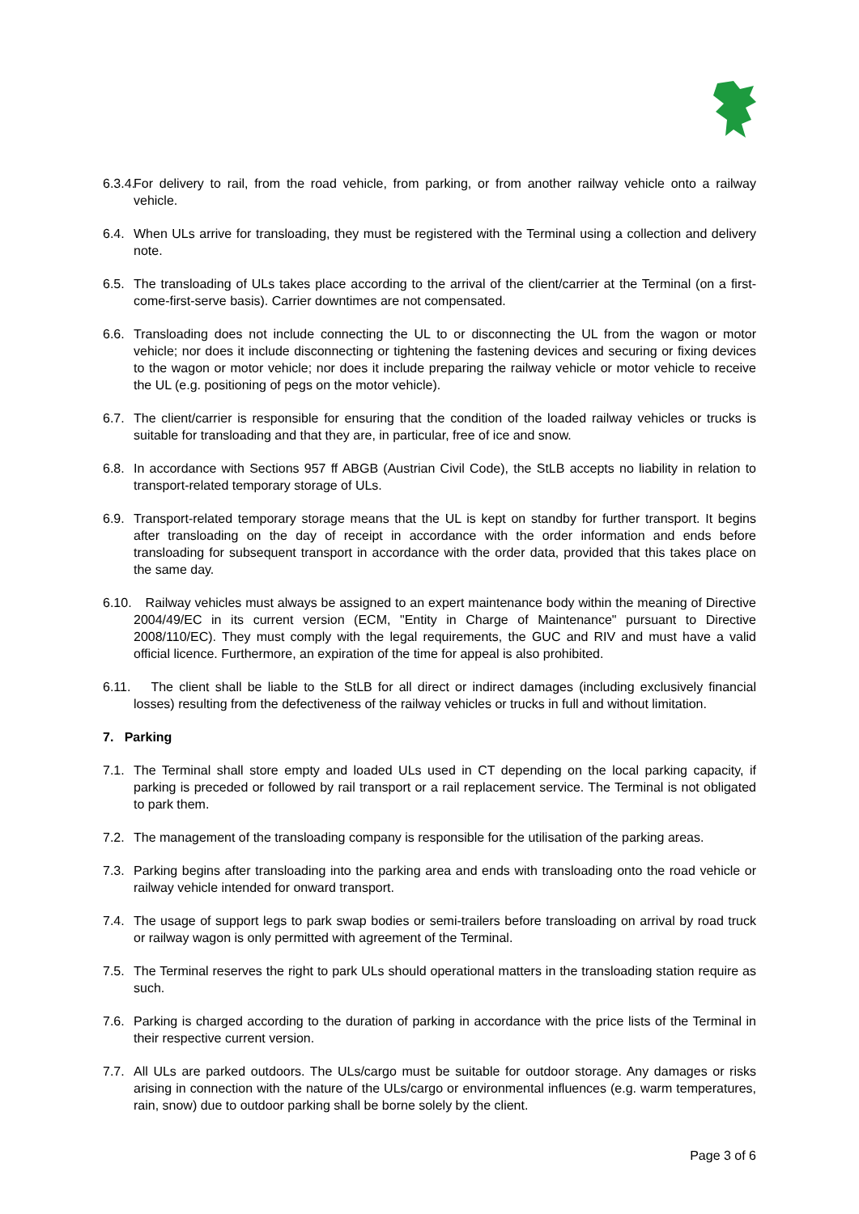6.3.4.
For delivery to rail, from the road vehicle, from parking, or from another railway vehicle onto a railway vehicle.
6.4.
When ULs arrive for transloading, they must be registered with the Terminal using a collection and delivery note.
6.5.
The transloading of ULs takes place according to the arrival of the client/carrier at the Terminal (on a first-come-first-serve basis). Carrier downtimes are not compensated.
6.6.
Transloading does not include connecting the UL to or disconnecting the UL from the wagon or motor vehicle; nor does it include disconnecting or tightening the fastening devices and securing or fixing devices to the wagon or motor vehicle; nor does it include preparing the railway vehicle or motor vehicle to receive the UL (e.g. positioning of pegs on the motor vehicle).
6.7.
The client/carrier is responsible for ensuring that the condition of the loaded railway vehicles or trucks is suitable for transloading and that they are, in particular, free of ice and snow.
6.8.
In accordance with Sections 957 ff ABGB (Austrian Civil Code), the StLB accepts no liability in relation to transport-related temporary storage of ULs.
6.9.
Transport-related temporary storage means that the UL is kept on standby for further transport. It begins after transloading on the day of receipt in accordance with the order information and ends before transloading for subsequent transport in accordance with the order data, provided that this takes place on the same day.
6.10.
Railway vehicles must always be assigned to an expert maintenance body within the meaning of Directive 2004/49/EC in its current version (ECM, "Entity in Charge of Maintenance" pursuant to Directive 2008/110/EC). They must comply with the legal requirements, the GUC and RIV and must have a valid official licence. Furthermore, an expiration of the time for appeal is also prohibited.
6.11.
The client shall be liable to the StLB for all direct or indirect damages (including exclusively financial losses) resulting from the defectiveness of the railway vehicles or trucks in full and without limitation.
7. Parking
7.1.
The Terminal shall store empty and loaded ULs used in CT depending on the local parking capacity, if parking is preceded or followed by rail transport or a rail replacement service. The Terminal is not obligated to park them.
7.2.
The management of the transloading company is responsible for the utilisation of the parking areas.
7.3.
Parking begins after transloading into the parking area and ends with transloading onto the road vehicle or railway vehicle intended for onward transport.
7.4.
The usage of support legs to park swap bodies or semi-trailers before transloading on arrival by road truck or railway wagon is only permitted with agreement of the Terminal.
7.5.
The Terminal reserves the right to park ULs should operational matters in the transloading station require as such.
7.6.
Parking is charged according to the duration of parking in accordance with the price lists of the Terminal in their respective current version.
7.7.
All ULs are parked outdoors. The ULs/cargo must be suitable for outdoor storage. Any damages or risks arising in connection with the nature of the ULs/cargo or environmental influences (e.g. warm temperatures, rain, snow) due to outdoor parking shall be borne solely by the client.
Page 3 of 6